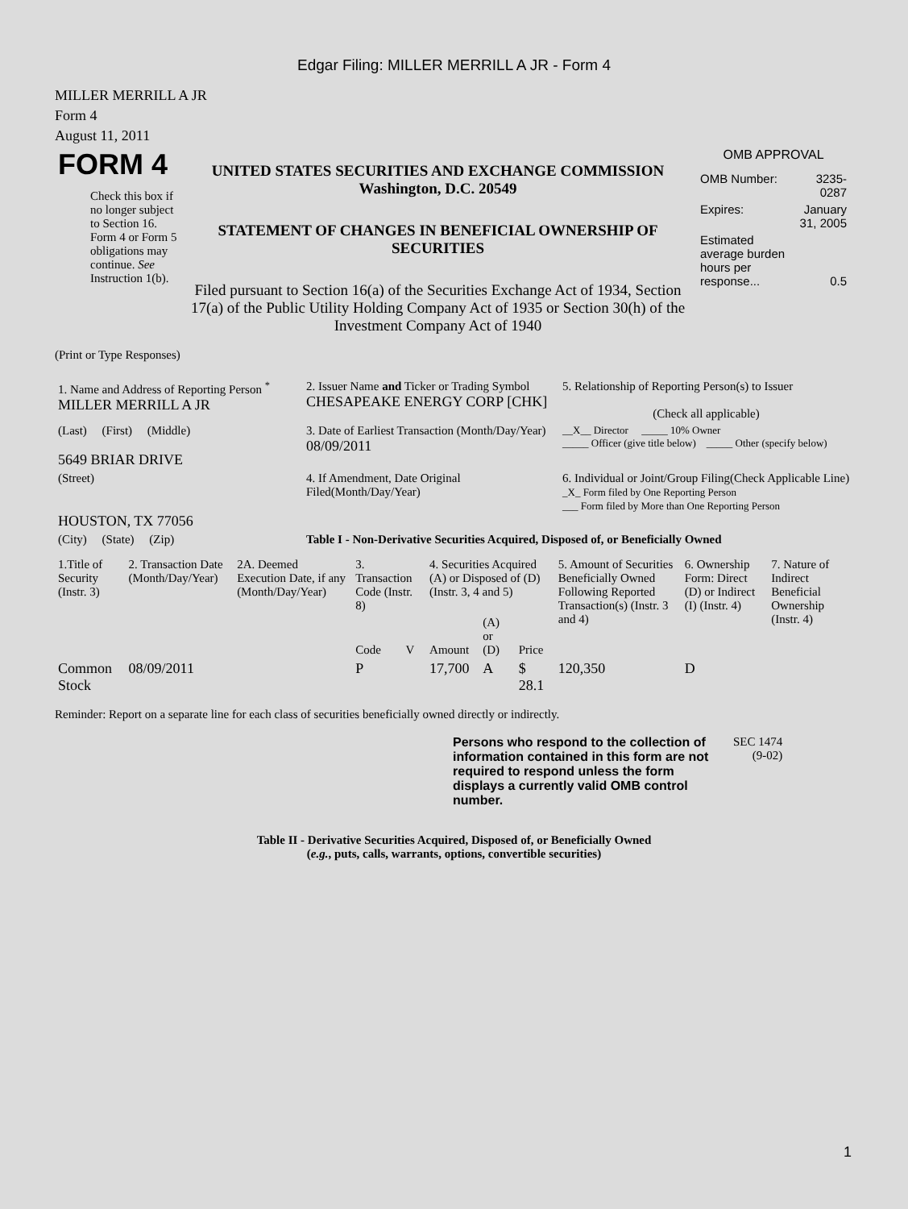Edgar Filing: MILLER MERRILL A JR - Form 4
MILLER MERRILL A JR
Form 4
August 11, 2011
| FORM 4 Check this box if no longer subject to Section 16. Form 4 or Form 5 obligations may continue. See Instruction 1(b). | UNITED STATES SECURITIES AND EXCHANGE COMMISSION Washington, D.C. 20549 STATEMENT OF CHANGES IN BENEFICIAL OWNERSHIP OF SECURITIES Filed pursuant to Section 16(a) of the Securities Exchange Act of 1934, Section 17(a) of the Public Utility Holding Company Act of 1935 or Section 30(h) of the Investment Company Act of 1940 | OMB APPROVAL / OMB Number: / 3235-0287 / / Expires: / January 31, 2005 / / Estimated average burden hours per response... / 0.5 / |
(Print or Type Responses)
| 1. Name and Address of Reporting Person <sup>*</sup> MILLER MERRILL A JR | 2. Issuer Name and Ticker or Trading Symbol CHESAPEAKE ENERGY CORP [CHK] | 5. Relationship of Reporting Person(s) to Issuer (Check all applicable) |
| (Last) (First) (Middle) 5649 BRIAR DRIVE | 3. Date of Earliest Transaction (Month/Day/Year) 08/09/2011 | __X__ Director _____ 10% Owner _____ Officer (give title below) _____ Other (specify below) |
| (Street) HOUSTON, TX 77056 | 4. If Amendment, Date Original Filed(Month/Day/Year) | 6. Individual or Joint/Group Filing(Check Applicable Line) _X_ Form filed by One Reporting Person ___ Form filed by More than One Reporting Person |
| (City) (State) (Zip) | Table I - Non-Derivative Securities Acquired, Disposed of, or Beneficially Owned | |
| 1.Title of Security (Instr. 3) | 2. Transaction Date (Month/Day/Year) | 2A. Deemed Execution Date, if any (Month/Day/Year) | 3. Transaction Code (Instr. 8) | | 4. Securities Acquired (A) or Disposed of (D) (Instr. 3, 4 and 5) | | | 5. Amount of Securities Beneficially Owned Following Reported Transaction(s) (Instr. 3 and 4) | 6. Ownership Form: Direct (D) or Indirect (I) (Instr. 4) | 7. Nature of Indirect Beneficial Ownership (Instr. 4) |
| --- | --- | --- | --- | --- | --- | --- | --- | --- | --- | --- |
| | | | Code | V | Amount | (A) or (D) | Price | | | |
| Common Stock | 08/09/2011 | | P | | 17,700 | A | $ 28.1 | 120,350 | D | |
Reminder: Report on a separate line for each class of securities beneficially owned directly or indirectly.
| Persons who respond to the collection of information contained in this form are not required to respond unless the form displays a currently valid OMB control number. | SEC 1474 (9-02) |
Table II - Derivative Securities Acquired, Disposed of, or Beneficially Owned
(e.g., puts, calls, warrants, options, convertible securities)
1